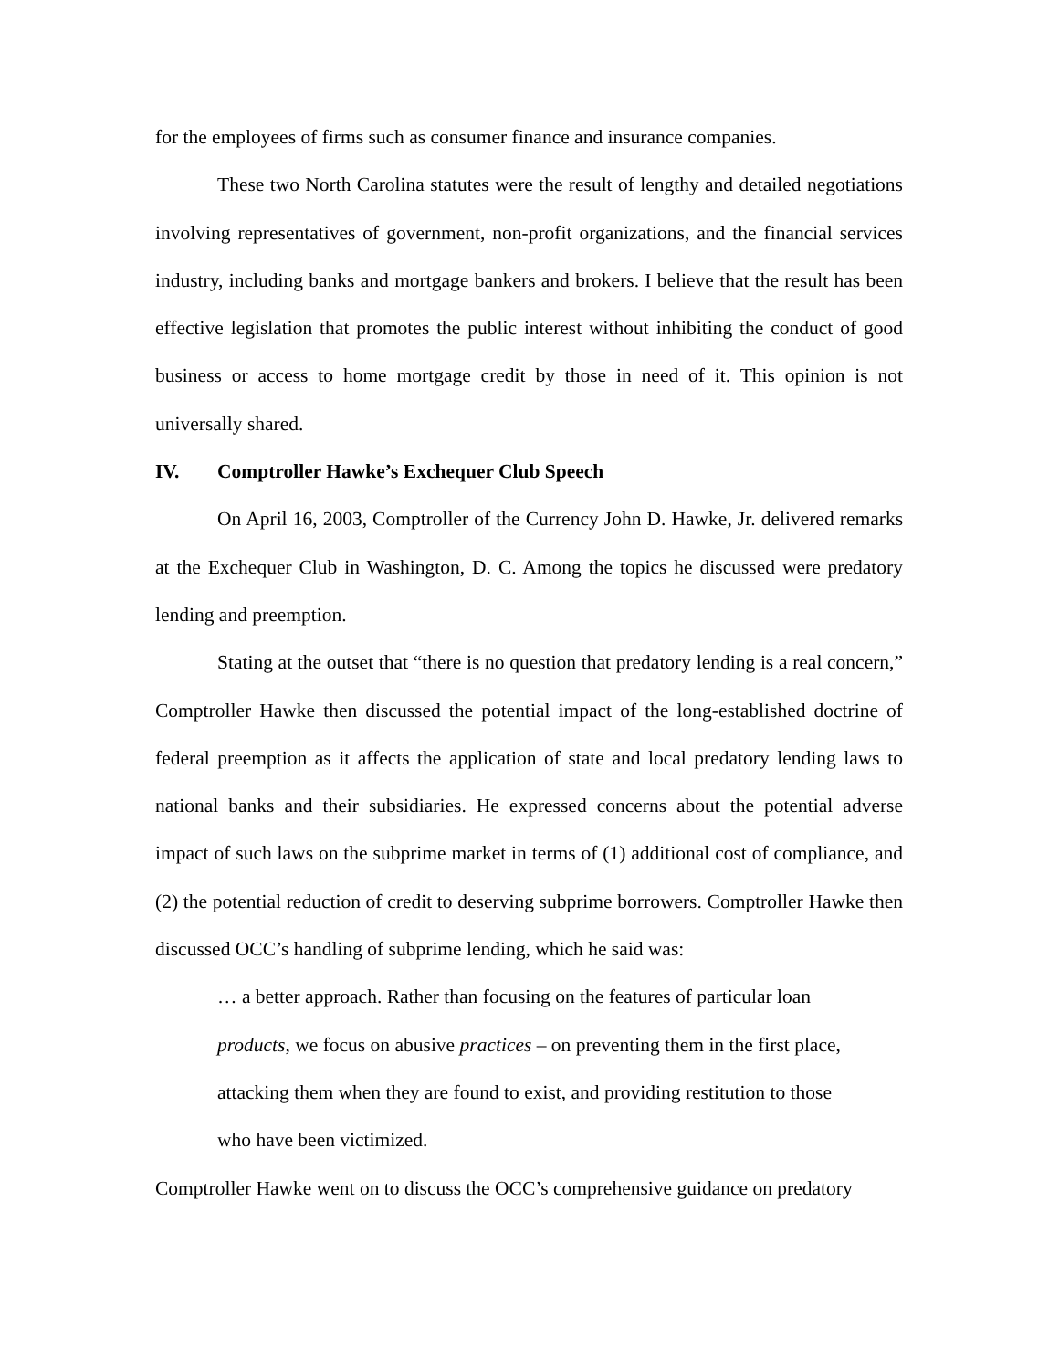for the employees of firms such as consumer finance and insurance companies.
These two North Carolina statutes were the result of lengthy and detailed negotiations involving representatives of government, non-profit organizations, and the financial services industry, including banks and mortgage bankers and brokers. I believe that the result has been effective legislation that promotes the public interest without inhibiting the conduct of good business or access to home mortgage credit by those in need of it. This opinion is not universally shared.
IV. Comptroller Hawke’s Exchequer Club Speech
On April 16, 2003, Comptroller of the Currency John D. Hawke, Jr. delivered remarks at the Exchequer Club in Washington, D. C. Among the topics he discussed were predatory lending and preemption.
Stating at the outset that “there is no question that predatory lending is a real concern,” Comptroller Hawke then discussed the potential impact of the long-established doctrine of federal preemption as it affects the application of state and local predatory lending laws to national banks and their subsidiaries. He expressed concerns about the potential adverse impact of such laws on the subprime market in terms of (1) additional cost of compliance, and (2) the potential reduction of credit to deserving subprime borrowers. Comptroller Hawke then discussed OCC’s handling of subprime lending, which he said was:
… a better approach. Rather than focusing on the features of particular loan products, we focus on abusive practices – on preventing them in the first place, attacking them when they are found to exist, and providing restitution to those who have been victimized.
Comptroller Hawke went on to discuss the OCC’s comprehensive guidance on predatory